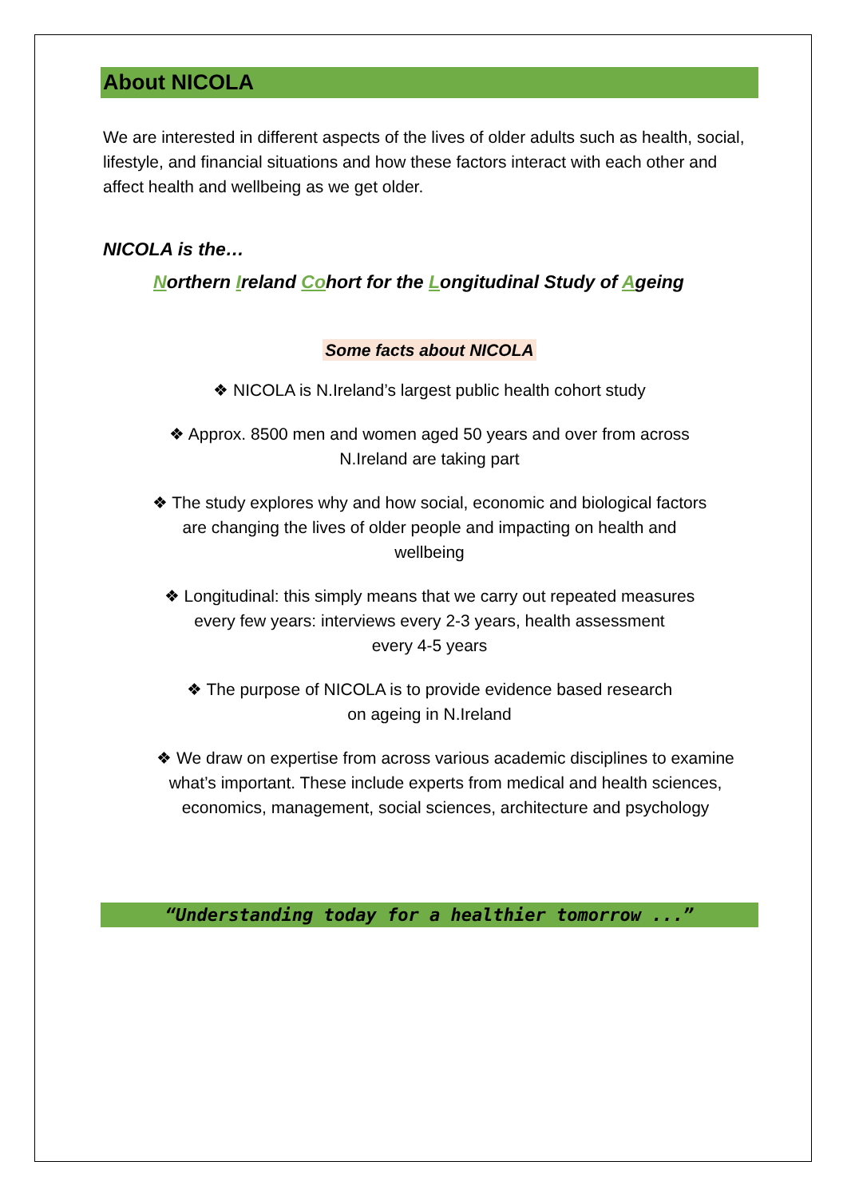About NICOLA
We are interested in different aspects of the lives of older adults such as health, social, lifestyle, and financial situations and how these factors interact with each other and affect health and wellbeing as we get older.
NICOLA is the…
Northern Ireland Cohort for the Longitudinal Study of Ageing
Some facts about NICOLA
❖ NICOLA is N.Ireland’s largest public health cohort study
❖ Approx. 8500 men and women aged 50 years and over from across
N.Ireland are taking part
❖ The study explores why and how social, economic and biological factors
are changing the lives of older people and impacting on health and
wellbeing
❖ Longitudinal: this simply means that we carry out repeated measures
every few years: interviews every 2-3 years, health assessment
every 4-5 years
❖ The purpose of NICOLA is to provide evidence based research
on ageing in N.Ireland
❖ We draw on expertise from across various academic disciplines to examine what’s important. These include experts from medical and health sciences, economics, management, social sciences, architecture and psychology
“Understanding today for a healthier tomorrow ...”